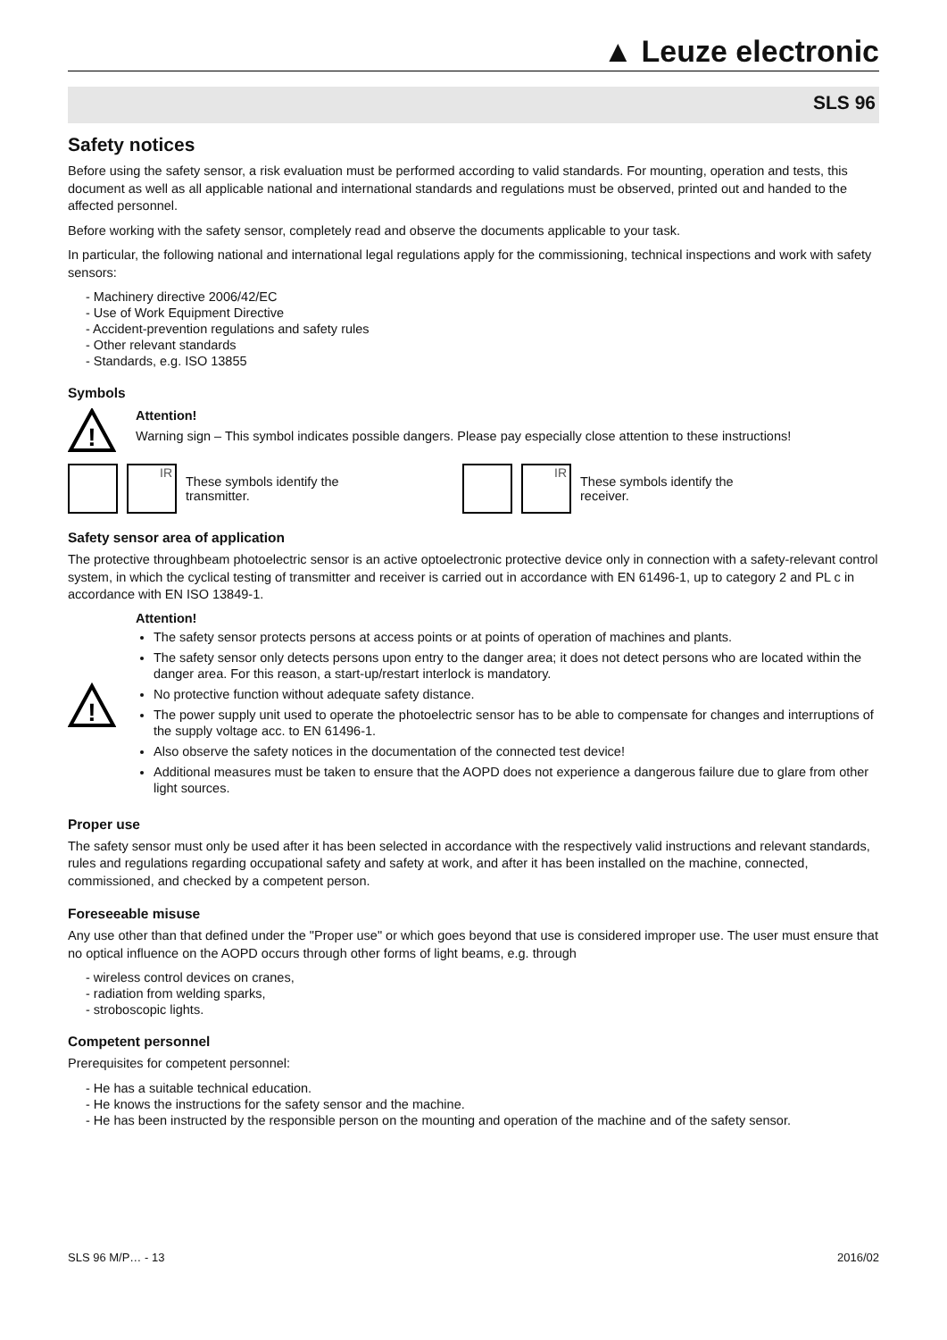▲ Leuze electronic
SLS 96
Safety notices
Before using the safety sensor, a risk evaluation must be performed according to valid standards. For mounting, operation and tests, this document as well as all applicable national and international standards and regulations must be observed, printed out and handed to the affected personnel.
Before working with the safety sensor, completely read and observe the documents applicable to your task.
In particular, the following national and international legal regulations apply for the commissioning, technical inspections and work with safety sensors:
- Machinery directive 2006/42/EC
- Use of Work Equipment Directive
- Accident-prevention regulations and safety rules
- Other relevant standards
- Standards, e.g. ISO 13855
Symbols
!
Attention!
Warning sign – This symbol indicates possible dangers. Please pay especially close attention to these instructions!
IR
These symbols identify the transmitter.
IR
These symbols identify the
receiver.
Safety sensor area of application
The protective throughbeam photoelectric sensor is an active optoelectronic protective device only in connection with a safety-relevant control system, in which the cyclical testing of transmitter and receiver is carried out in accordance with EN 61496-1, up to category 2 and PL c in accordance with EN ISO 13849-1.
!
Attention!
The safety sensor protects persons at access points or at points of operation of machines and plants.
The safety sensor only detects persons upon entry to the danger area; it does not detect persons who are located within the danger area. For this reason, a start-up/restart interlock is mandatory.
No protective function without adequate safety distance.
The power supply unit used to operate the photoelectric sensor has to be able to compensate for changes and interruptions of the supply voltage acc. to EN 61496-1.
Also observe the safety notices in the documentation of the connected test device!
Additional measures must be taken to ensure that the AOPD does not experience a dangerous failure due to glare from other light sources.
Proper use
The safety sensor must only be used after it has been selected in accordance with the respectively valid instructions and relevant standards, rules and regulations regarding occupational safety and safety at work, and after it has been installed on the machine, connected, commissioned, and checked by a competent person.
Foreseeable misuse
Any use other than that defined under the "Proper use" or which goes beyond that use is considered improper use. The user must ensure that no optical influence on the AOPD occurs through other forms of light beams, e.g. through
- wireless control devices on cranes,
- radiation from welding sparks,
- stroboscopic lights.
Competent personnel
Prerequisites for competent personnel:
- He has a suitable technical education.
- He knows the instructions for the safety sensor and the machine.
- He has been instructed by the responsible person on the mounting and operation of the machine and of the safety sensor.
SLS 96 M/P… - 13 2016/02